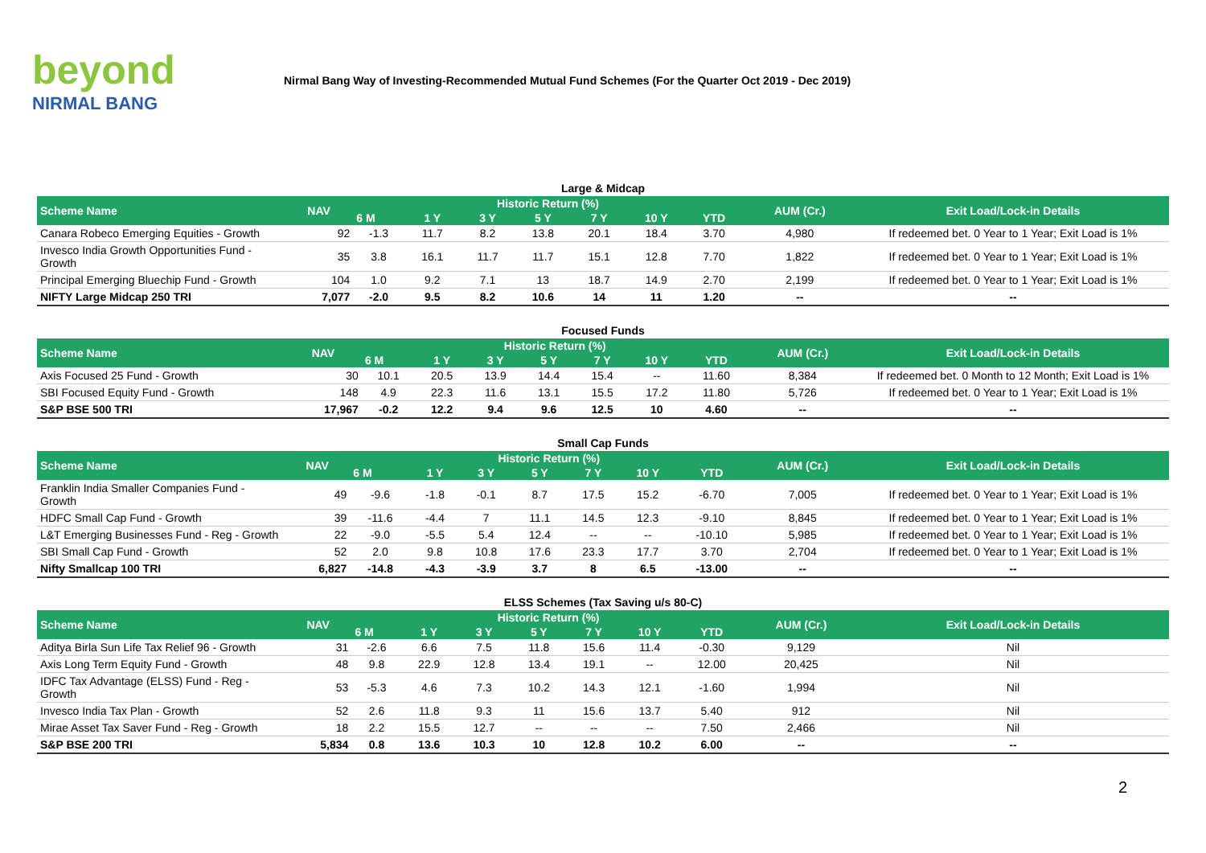beyond
NIRMAL BANG
Nirmal Bang Way of Investing-Recommended Mutual Fund Schemes (For the Quarter Oct 2019 - Dec 2019)
Large & Midcap
| Scheme Name | NAV | Historic Return (%) | | | | | | | AUM (Cr.) | Exit Load/Lock-in Details |
| --- | --- | --- | --- | --- | --- | --- | --- | --- | --- | --- |
| | | 6 M | 1 Y | 3 Y | 5 Y | 7 Y | 10 Y | YTD | | |
| Canara Robeco Emerging Equities - Growth | 92 | -1.3 | 11.7 | 8.2 | 13.8 | 20.1 | 18.4 | 3.70 | 4,980 | If redeemed bet. 0 Year to 1 Year; Exit Load is 1% |
| Invesco India Growth Opportunities Fund - Growth | 35 | 3.8 | 16.1 | 11.7 | 11.7 | 15.1 | 12.8 | 7.70 | 1,822 | If redeemed bet. 0 Year to 1 Year; Exit Load is 1% |
| Principal Emerging Bluechip Fund - Growth | 104 | 1.0 | 9.2 | 7.1 | 13 | 18.7 | 14.9 | 2.70 | 2,199 | If redeemed bet. 0 Year to 1 Year; Exit Load is 1% |
| NIFTY Large Midcap 250 TRI | 7,077 | -2.0 | 9.5 | 8.2 | 10.6 | 14 | 11 | 1.20 | -- | -- |
Focused Funds
| Scheme Name | NAV | Historic Return (%) | | | | | | | AUM (Cr.) | Exit Load/Lock-in Details |
| --- | --- | --- | --- | --- | --- | --- | --- | --- | --- | --- |
| | | 6 M | 1 Y | 3 Y | 5 Y | 7 Y | 10 Y | YTD | | |
| Axis Focused 25 Fund - Growth | 30 | 10.1 | 20.5 | 13.9 | 14.4 | 15.4 | -- | 11.60 | 8,384 | If redeemed bet. 0 Month to 12 Month; Exit Load is 1% |
| SBI Focused Equity Fund - Growth | 148 | 4.9 | 22.3 | 11.6 | 13.1 | 15.5 | 17.2 | 11.80 | 5,726 | If redeemed bet. 0 Year to 1 Year; Exit Load is 1% |
| S&P BSE 500 TRI | 17,967 | -0.2 | 12.2 | 9.4 | 9.6 | 12.5 | 10 | 4.60 | -- | -- |
Small Cap Funds
| Scheme Name | NAV | Historic Return (%) | | | | | | | AUM (Cr.) | Exit Load/Lock-in Details |
| --- | --- | --- | --- | --- | --- | --- | --- | --- | --- | --- |
| | | 6 M | 1 Y | 3 Y | 5 Y | 7 Y | 10 Y | YTD | | |
| Franklin India Smaller Companies Fund - Growth | 49 | -9.6 | -1.8 | -0.1 | 8.7 | 17.5 | 15.2 | -6.70 | 7,005 | If redeemed bet. 0 Year to 1 Year; Exit Load is 1% |
| HDFC Small Cap Fund - Growth | 39 | -11.6 | -4.4 | 7 | 11.1 | 14.5 | 12.3 | -9.10 | 8,845 | If redeemed bet. 0 Year to 1 Year; Exit Load is 1% |
| L&T Emerging Businesses Fund - Reg - Growth | 22 | -9.0 | -5.5 | 5.4 | 12.4 | -- | -- | -10.10 | 5,985 | If redeemed bet. 0 Year to 1 Year; Exit Load is 1% |
| SBI Small Cap Fund - Growth | 52 | 2.0 | 9.8 | 10.8 | 17.6 | 23.3 | 17.7 | 3.70 | 2,704 | If redeemed bet. 0 Year to 1 Year; Exit Load is 1% |
| Nifty Smallcap 100 TRI | 6,827 | -14.8 | -4.3 | -3.9 | 3.7 | 8 | 6.5 | -13.00 | -- | -- |
ELSS Schemes (Tax Saving u/s 80-C)
| Scheme Name | NAV | Historic Return (%) | | | | | | | AUM (Cr.) | Exit Load/Lock-in Details |
| --- | --- | --- | --- | --- | --- | --- | --- | --- | --- | --- |
| | | 6 M | 1 Y | 3 Y | 5 Y | 7 Y | 10 Y | YTD | | |
| Aditya Birla Sun Life Tax Relief 96 - Growth | 31 | -2.6 | 6.6 | 7.5 | 11.8 | 15.6 | 11.4 | -0.30 | 9,129 | Nil |
| Axis Long Term Equity Fund - Growth | 48 | 9.8 | 22.9 | 12.8 | 13.4 | 19.1 | -- | 12.00 | 20,425 | Nil |
| IDFC Tax Advantage (ELSS) Fund - Reg - Growth | 53 | -5.3 | 4.6 | 7.3 | 10.2 | 14.3 | 12.1 | -1.60 | 1,994 | Nil |
| Invesco India Tax Plan - Growth | 52 | 2.6 | 11.8 | 9.3 | 11 | 15.6 | 13.7 | 5.40 | 912 | Nil |
| Mirae Asset Tax Saver Fund - Reg - Growth | 18 | 2.2 | 15.5 | 12.7 | -- | -- | -- | 7.50 | 2,466 | Nil |
| S&P BSE 200 TRI | 5,834 | 0.8 | 13.6 | 10.3 | 10 | 12.8 | 10.2 | 6.00 | -- | -- |
2